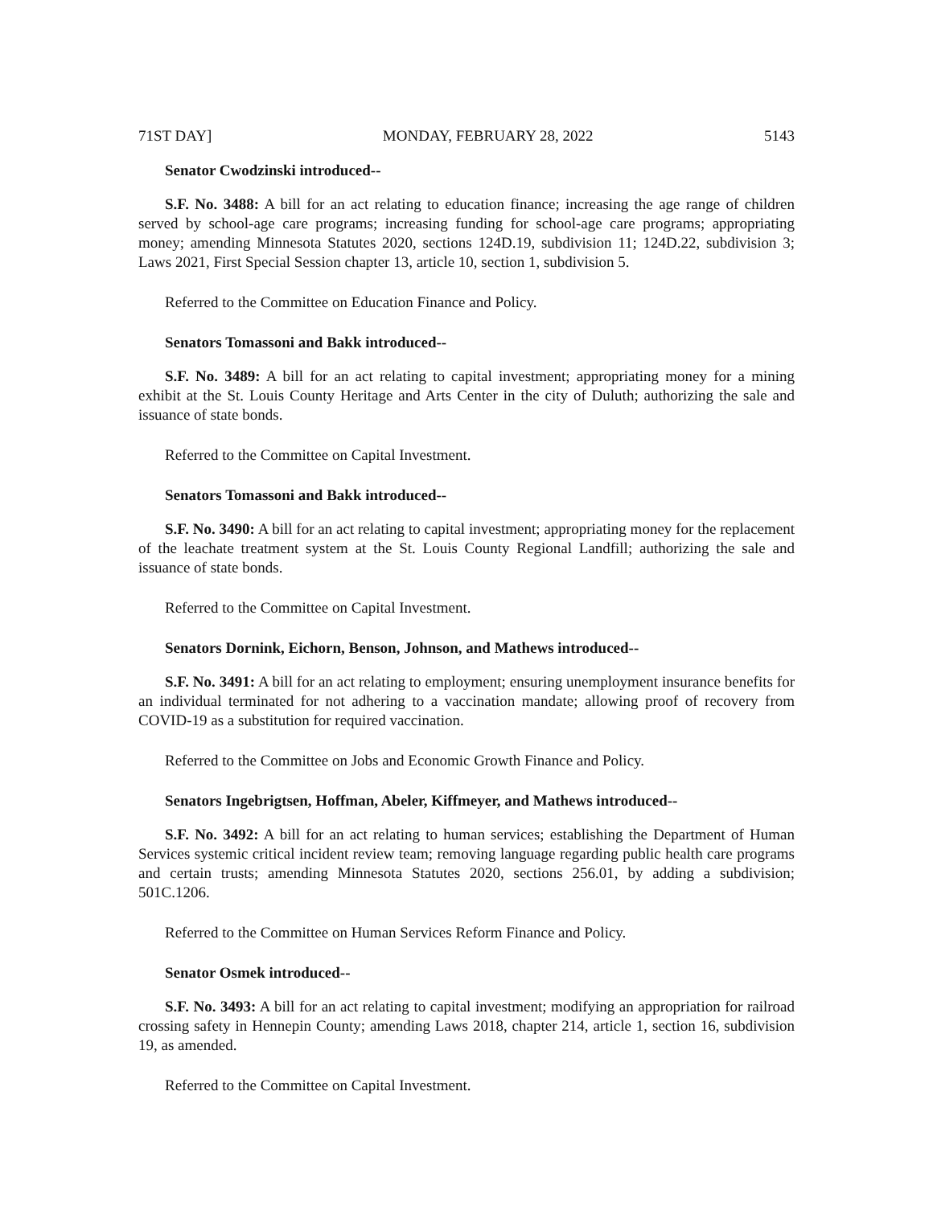71ST DAY] MONDAY, FEBRUARY 28, 2022 5143
Senator Cwodzinski introduced--
S.F. No. 3488: A bill for an act relating to education finance; increasing the age range of children served by school-age care programs; increasing funding for school-age care programs; appropriating money; amending Minnesota Statutes 2020, sections 124D.19, subdivision 11; 124D.22, subdivision 3; Laws 2021, First Special Session chapter 13, article 10, section 1, subdivision 5.
Referred to the Committee on Education Finance and Policy.
Senators Tomassoni and Bakk introduced--
S.F. No. 3489: A bill for an act relating to capital investment; appropriating money for a mining exhibit at the St. Louis County Heritage and Arts Center in the city of Duluth; authorizing the sale and issuance of state bonds.
Referred to the Committee on Capital Investment.
Senators Tomassoni and Bakk introduced--
S.F. No. 3490: A bill for an act relating to capital investment; appropriating money for the replacement of the leachate treatment system at the St. Louis County Regional Landfill; authorizing the sale and issuance of state bonds.
Referred to the Committee on Capital Investment.
Senators Dornink, Eichorn, Benson, Johnson, and Mathews introduced--
S.F. No. 3491: A bill for an act relating to employment; ensuring unemployment insurance benefits for an individual terminated for not adhering to a vaccination mandate; allowing proof of recovery from COVID-19 as a substitution for required vaccination.
Referred to the Committee on Jobs and Economic Growth Finance and Policy.
Senators Ingebrigtsen, Hoffman, Abeler, Kiffmeyer, and Mathews introduced--
S.F. No. 3492: A bill for an act relating to human services; establishing the Department of Human Services systemic critical incident review team; removing language regarding public health care programs and certain trusts; amending Minnesota Statutes 2020, sections 256.01, by adding a subdivision; 501C.1206.
Referred to the Committee on Human Services Reform Finance and Policy.
Senator Osmek introduced--
S.F. No. 3493: A bill for an act relating to capital investment; modifying an appropriation for railroad crossing safety in Hennepin County; amending Laws 2018, chapter 214, article 1, section 16, subdivision 19, as amended.
Referred to the Committee on Capital Investment.